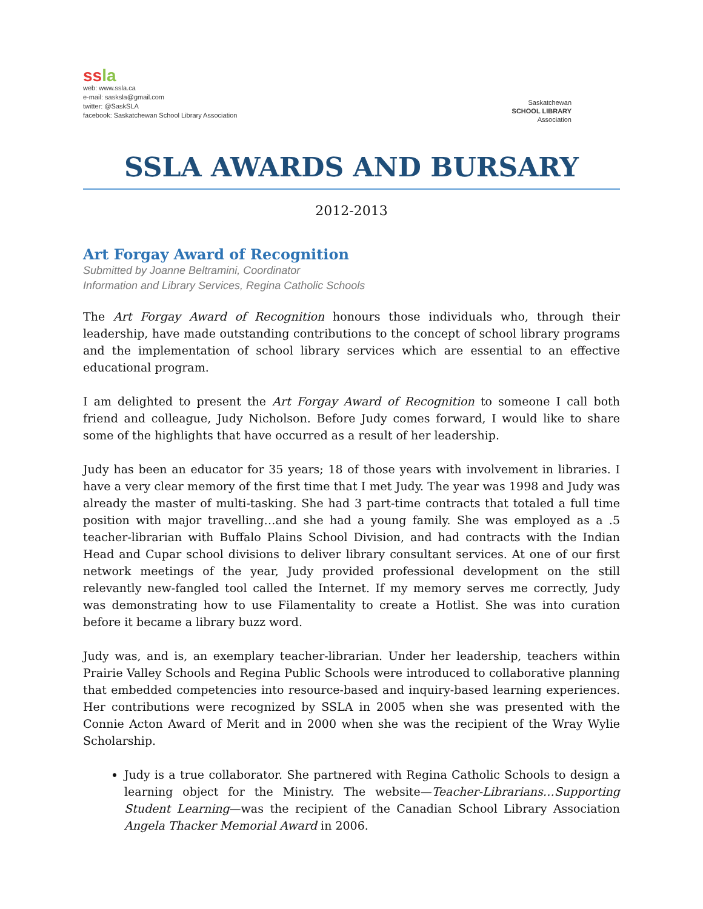ss la
web: www.ssla.ca
e-mail: sasksla@gmail.com
twitter: @SaskSLA
facebook: Saskatchewan School Library Association
Saskatchewan
SCHOOL LIBRARY
Association
SSLA AWARDS AND BURSARY
2012-2013
Art Forgay Award of Recognition
Submitted by Joanne Beltramini, Coordinator
Information and Library Services, Regina Catholic Schools
The Art Forgay Award of Recognition honours those individuals who, through their leadership, have made outstanding contributions to the concept of school library programs and the implementation of school library services which are essential to an effective educational program.
I am delighted to present the Art Forgay Award of Recognition to someone I call both friend and colleague, Judy Nicholson. Before Judy comes forward, I would like to share some of the highlights that have occurred as a result of her leadership.
Judy has been an educator for 35 years; 18 of those years with involvement in libraries. I have a very clear memory of the first time that I met Judy. The year was 1998 and Judy was already the master of multi-tasking. She had 3 part-time contracts that totaled a full time position with major travelling…and she had a young family. She was employed as a .5 teacher-librarian with Buffalo Plains School Division, and had contracts with the Indian Head and Cupar school divisions to deliver library consultant services. At one of our first network meetings of the year, Judy provided professional development on the still relevantly new-fangled tool called the Internet. If my memory serves me correctly, Judy was demonstrating how to use Filamentality to create a Hotlist. She was into curation before it became a library buzz word.
Judy was, and is, an exemplary teacher-librarian. Under her leadership, teachers within Prairie Valley Schools and Regina Public Schools were introduced to collaborative planning that embedded competencies into resource-based and inquiry-based learning experiences. Her contributions were recognized by SSLA in 2005 when she was presented with the Connie Acton Award of Merit and in 2000 when she was the recipient of the Wray Wylie Scholarship.
Judy is a true collaborator. She partnered with Regina Catholic Schools to design a learning object for the Ministry. The website—Teacher-Librarians…Supporting Student Learning—was the recipient of the Canadian School Library Association Angela Thacker Memorial Award in 2006.